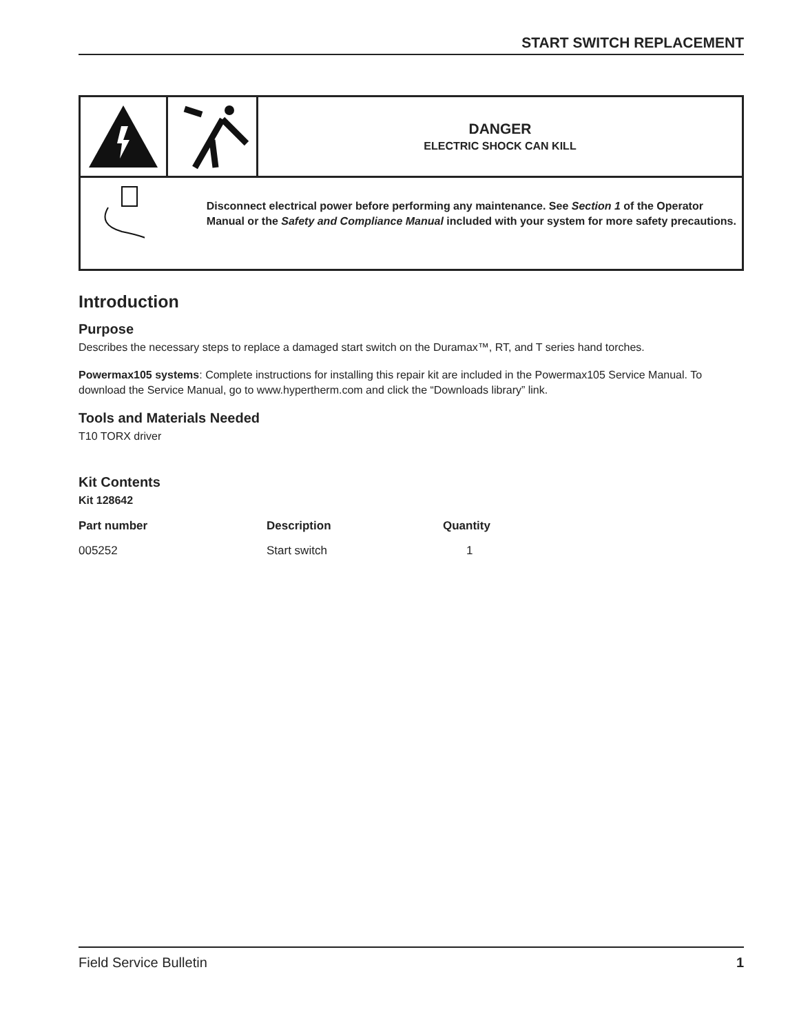START SWITCH REPLACEMENT
DANGER
ELECTRIC SHOCK CAN KILL
Disconnect electrical power before performing any maintenance. See Section 1 of the Operator Manual or the Safety and Compliance Manual included with your system for more safety precautions.
Introduction
Purpose
Describes the necessary steps to replace a damaged start switch on the Duramax™, RT, and T series hand torches.
Powermax105 systems: Complete instructions for installing this repair kit are included in the Powermax105 Service Manual. To download the Service Manual, go to www.hypertherm.com and click the “Downloads library” link.
Tools and Materials Needed
T10 TORX driver
Kit Contents
Kit 128642
| Part number | Description | Quantity |
| --- | --- | --- |
| 005252 | Start switch | 1 |
Field Service Bulletin 1